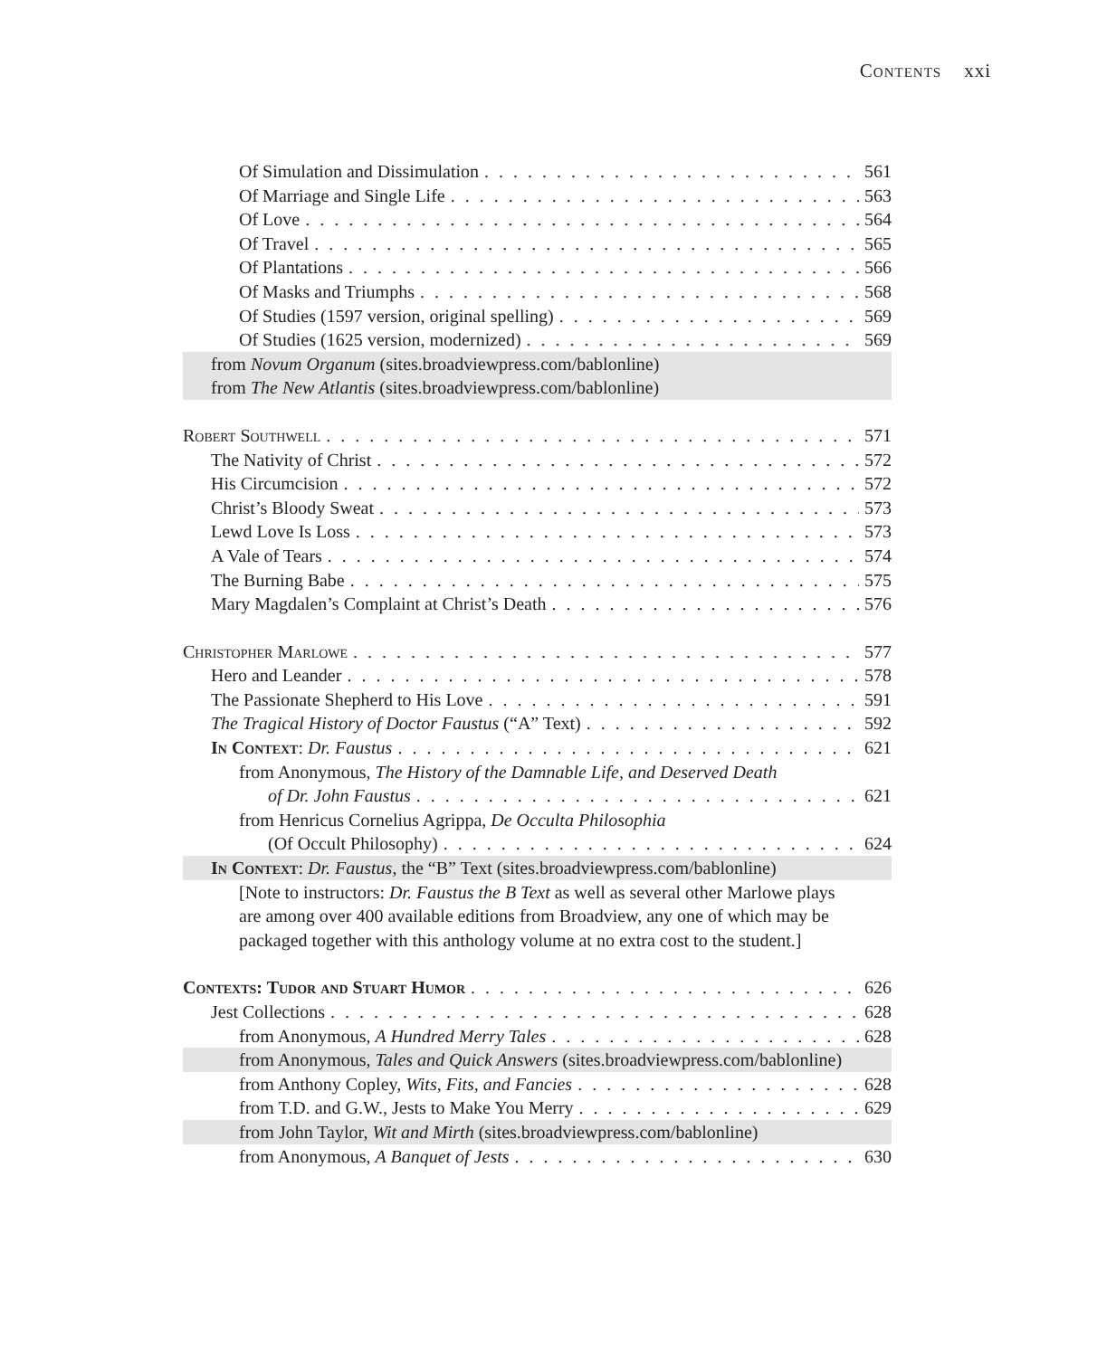Contents xxi
Of Simulation and Dissimulation 561
Of Marriage and Single Life 563
Of Love 564
Of Travel 565
Of Plantations 566
Of Masks and Triumphs 568
Of Studies (1597 version, original spelling) 569
Of Studies (1625 version, modernized) 569
from Novum Organum (sites.broadviewpress.com/bablonline)
from The New Atlantis (sites.broadviewpress.com/bablonline)
Robert Southwell 571
The Nativity of Christ 572
His Circumcision 572
Christ’s Bloody Sweat 573
Lewd Love Is Loss 573
A Vale of Tears 574
The Burning Babe 575
Mary Magdalen’s Complaint at Christ’s Death 576
Christopher Marlowe 577
Hero and Leander 578
The Passionate Shepherd to His Love 591
The Tragical History of Doctor Faustus (“A” Text) 592
In Context: Dr. Faustus 621
from Anonymous, The History of the Damnable Life, and Deserved Death
of Dr. John Faustus 621
from Henricus Cornelius Agrippa, De Occulta Philosophia
(Of Occult Philosophy) 624
In Context: Dr. Faustus, the “B” Text (sites.broadviewpress.com/bablonline)
[Note to instructors: Dr. Faustus the B Text as well as several other Marlowe plays are among over 400 available editions from Broadview, any one of which may be packaged together with this anthology volume at no extra cost to the student.]
Contexts: Tudor and Stuart Humor 626
Jest Collections 628
from Anonymous, A Hundred Merry Tales 628
from Anonymous, Tales and Quick Answers (sites.broadviewpress.com/bablonline)
from Anthony Copley, Wits, Fits, and Fancies 628
from T.D. and G.W., Jests to Make You Merry 629
from John Taylor, Wit and Mirth (sites.broadviewpress.com/bablonline)
from Anonymous, A Banquet of Jests 630